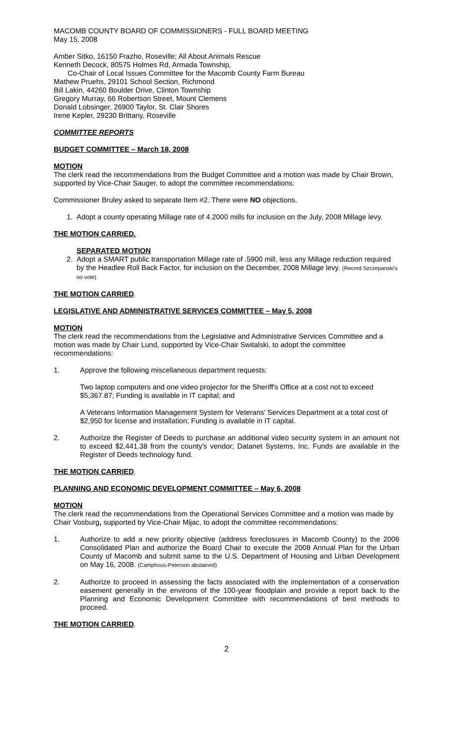MACOMB COUNTY BOARD OF COMMISSIONERS - FULL BOARD MEETING
May 15, 2008
Amber Sitko, 16150 Frazho, Roseville; All About Animals Rescue
Kenneth Decock, 80575 Holmes Rd, Armada Township,
Co-Chair of Local Issues Committee for the Macomb County Farm Bureau
Mathew Pruehs, 29101 School Section, Richmond
Bill Lakin, 44260 Boulder Drive, Clinton Township
Gregory Murray, 66 Robertson Street, Mount Clemens
Donald Lobsinger, 26900 Taylor, St. Clair Shores
Irene Kepler, 29230 Brittany, Roseville
COMMITTEE REPORTS
BUDGET COMMITTEE – March 18, 2008
MOTION
The clerk read the recommendations from the Budget Committee and a motion was made by Chair Brown, supported by Vice-Chair Sauger, to adopt the committee recommendations:
Commissioner Bruley asked to separate Item #2. There were NO objections.
1. Adopt a county operating Millage rate of 4.2000 mills for inclusion on the July, 2008 Millage levy.
THE MOTION CARRIED.
SEPARATED MOTION
2. Adopt a SMART public transportation Millage rate of .5900 mill, less any Millage reduction required by the Headlee Roll Back Factor, for inclusion on the December, 2008 Millage levy. (Record Szczepanski's no vote)
THE MOTION CARRIED.
LEGISLATIVE AND ADMINISTRATIVE SERVICES COMMITTEE – May 5, 2008
MOTION
The clerk read the recommendations from the Legislative and Administrative Services Committee and a motion was made by Chair Lund, supported by Vice-Chair Switalski, to adopt the committee recommendations:
1. Approve the following miscellaneous department requests:
Two laptop computers and one video projector for the Sheriff's Office at a cost not to exceed $5,367.87; Funding is available in IT capital; and
A Veterans Information Management System for Veterans' Services Department at a total cost of $2,950 for license and installation; Funding is available in IT capital.
2. Authorize the Register of Deeds to purchase an additional video security system in an amount not to exceed $2,441.38 from the county's vendor; Datanet Systems, Inc. Funds are available in the Register of Deeds technology fund.
THE MOTION CARRIED.
PLANNING AND ECONOMIC DEVELOPMENT COMMITTEE – May 6, 2008
MOTION
The clerk read the recommendations from the Operational Services Committee and a motion was made by Chair Vosburg, supported by Vice-Chair Mijac, to adopt the committee recommendations:
1. Authorize to add a new priority objective (address foreclosures in Macomb County) to the 2006 Consolidated Plan and authorize the Board Chair to execute the 2008 Annual Plan for the Urban County of Macomb and submit same to the U.S. Department of Housing and Urban Development on May 16, 2008. (Camphous-Peterson abstained)
2. Authorize to proceed in assessing the facts associated with the implementation of a conservation easement generally in the environs of the 100-year floodplain and provide a report back to the Planning and Economic Development Committee with recommendations of best methods to proceed.
THE MOTION CARRIED.
2